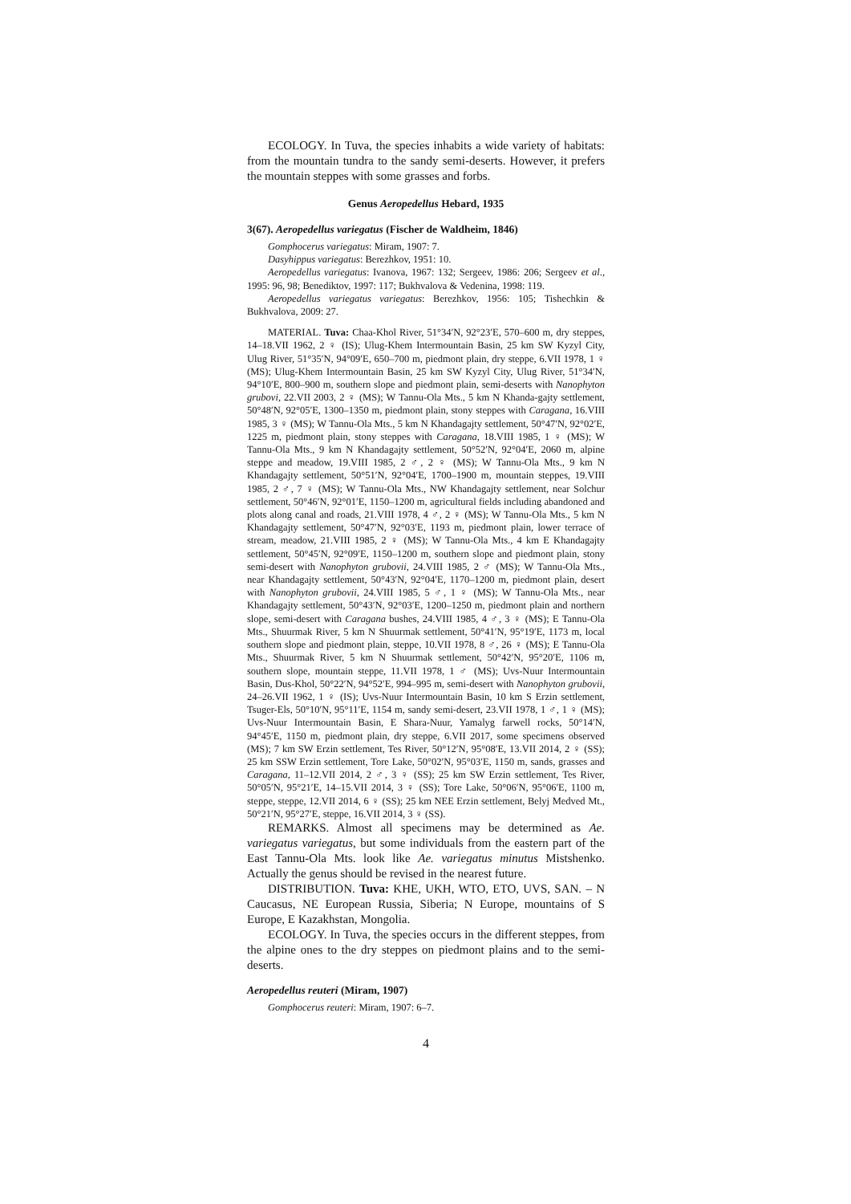ECOLOGY. In Tuva, the species inhabits a wide variety of habitats: from the mountain tundra to the sandy semi-deserts. However, it prefers the mountain steppes with some grasses and forbs.
Genus Aeropedellus Hebard, 1935
3(67). Aeropedellus variegatus (Fischer de Waldheim, 1846)
Gomphocerus variegatus: Miram, 1907: 7.
Dasyhippus variegatus: Berezhkov, 1951: 10.
Aeropedellus variegatus: Ivanova, 1967: 132; Sergeev, 1986: 206; Sergeev et al., 1995: 96, 98; Benediktov, 1997: 117; Bukhvalova & Vedenina, 1998: 119.
Aeropedellus variegatus variegatus: Berezhkov, 1956: 105; Tishechkin & Bukhvalova, 2009: 27.
MATERIAL. Tuva: Chaa-Khol River, 51°34′N, 92°23′E, 570–600 m, dry steppes, 14–18.VII 1962, 2 ♀ (IS); Ulug-Khem Intermountain Basin, 25 km SW Kyzyl City, Ulug River, 51°35′N, 94°09′E, 650–700 m, piedmont plain, dry steppe, 6.VII 1978, 1 ♀ (MS); Ulug-Khem Intermountain Basin, 25 km SW Kyzyl City, Ulug River, 51°34′N, 94°10′E, 800–900 m, southern slope and piedmont plain, semi-deserts with Nanophyton grubovi, 22.VII 2003, 2 ♀ (MS); W Tannu-Ola Mts., 5 km N Khanda-gajty settlement, 50°48′N, 92°05′E, 1300–1350 m, piedmont plain, stony steppes with Caragana, 16.VIII 1985, 3 ♀ (MS); W Tannu-Ola Mts., 5 km N Khandagajty settlement, 50°47′N, 92°02′E, 1225 m, piedmont plain, stony steppes with Caragana, 18.VIII 1985, 1 ♀ (MS); W Tannu-Ola Mts., 9 km N Khandagajty settlement, 50°52′N, 92°04′E, 2060 m, alpine steppe and meadow, 19.VIII 1985, 2 ♂, 2 ♀ (MS); W Tannu-Ola Mts., 9 km N Khandagajty settlement, 50°51′N, 92°04′E, 1700–1900 m, mountain steppes, 19.VIII 1985, 2 ♂, 7 ♀ (MS); W Tannu-Ola Mts., NW Khandagajty settlement, near Solchur settlement, 50°46′N, 92°01′E, 1150–1200 m, agricultural fields including abandoned and plots along canal and roads, 21.VIII 1978, 4 ♂, 2 ♀ (MS); W Tannu-Ola Mts., 5 km N Khandagajty settlement, 50°47′N, 92°03′E, 1193 m, piedmont plain, lower terrace of stream, meadow, 21.VIII 1985, 2 ♀ (MS); W Tannu-Ola Mts., 4 km E Khandagajty settlement, 50°45′N, 92°09′E, 1150–1200 m, southern slope and piedmont plain, stony semi-desert with Nanophyton grubovii, 24.VIII 1985, 2 ♂ (MS); W Tannu-Ola Mts., near Khandagajty settlement, 50°43′N, 92°04′E, 1170–1200 m, piedmont plain, desert with Nanophyton grubovii, 24.VIII 1985, 5 ♂, 1 ♀ (MS); W Tannu-Ola Mts., near Khandagajty settlement, 50°43′N, 92°03′E, 1200–1250 m, piedmont plain and northern slope, semi-desert with Caragana bushes, 24.VIII 1985, 4 ♂, 3 ♀ (MS); E Tannu-Ola Mts., Shuurmak River, 5 km N Shuurmak settlement, 50°41′N, 95°19′E, 1173 m, local southern slope and piedmont plain, steppe, 10.VII 1978, 8 ♂, 26 ♀ (MS); E Tannu-Ola Mts., Shuurmak River, 5 km N Shuurmak settlement, 50°42′N, 95°20′E, 1106 m, southern slope, mountain steppe, 11.VII 1978, 1 ♂ (MS); Uvs-Nuur Intermountain Basin, Dus-Khol, 50°22′N, 94°52′E, 994–995 m, semi-desert with Nanophyton grubovii, 24–26.VII 1962, 1 ♀ (IS); Uvs-Nuur Intermountain Basin, 10 km S Erzin settlement, Tsuger-Els, 50°10′N, 95°11′E, 1154 m, sandy semi-desert, 23.VII 1978, 1 ♂, 1 ♀ (MS); Uvs-Nuur Intermountain Basin, E Shara-Nuur, Yamalyg farwell rocks, 50°14′N, 94°45′E, 1150 m, piedmont plain, dry steppe, 6.VII 2017, some specimens observed (MS); 7 km SW Erzin settlement, Tes River, 50°12′N, 95°08′E, 13.VII 2014, 2 ♀ (SS); 25 km SSW Erzin settlement, Tore Lake, 50°02′N, 95°03′E, 1150 m, sands, grasses and Caragana, 11–12.VII 2014, 2 ♂, 3 ♀ (SS); 25 km SW Erzin settlement, Tes River, 50°05′N, 95°21′E, 14–15.VII 2014, 3 ♀ (SS); Tore Lake, 50°06′N, 95°06′E, 1100 m, steppe, steppe, 12.VII 2014, 6 ♀ (SS); 25 km NEE Erzin settlement, Belyj Medved Mt., 50°21′N, 95°27′E, steppe, 16.VII 2014, 3 ♀ (SS).
REMARKS. Almost all specimens may be determined as Ae. variegatus variegatus, but some individuals from the eastern part of the East Tannu-Ola Mts. look like Ae. variegatus minutus Mistshenko. Actually the genus should be revised in the nearest future.
DISTRIBUTION. Tuva: KHE, UKH, WTO, ETO, UVS, SAN. – N Caucasus, NE European Russia, Siberia; N Europe, mountains of S Europe, E Kazakhstan, Mongolia.
ECOLOGY. In Tuva, the species occurs in the different steppes, from the alpine ones to the dry steppes on piedmont plains and to the semi-deserts.
Aeropedellus reuteri (Miram, 1907)
Gomphocerus reuteri: Miram, 1907: 6–7.
4